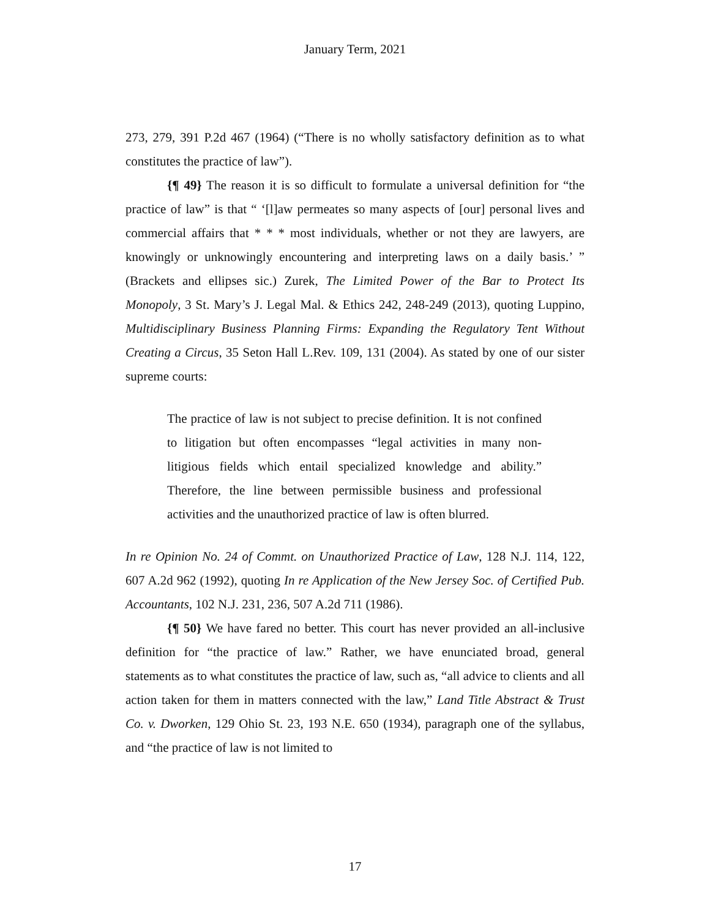January Term, 2021
273, 279, 391 P.2d 467 (1964) (“There is no wholly satisfactory definition as to what constitutes the practice of law”).
{¶ 49} The reason it is so difficult to formulate a universal definition for “the practice of law” is that “ ‘[l]aw permeates so many aspects of [our] personal lives and commercial affairs that * * * most individuals, whether or not they are lawyers, are knowingly or unknowingly encountering and interpreting laws on a daily basis.’ ” (Brackets and ellipses sic.) Zurek, The Limited Power of the Bar to Protect Its Monopoly, 3 St. Mary’s J. Legal Mal. & Ethics 242, 248-249 (2013), quoting Luppino, Multidisciplinary Business Planning Firms: Expanding the Regulatory Tent Without Creating a Circus, 35 Seton Hall L.Rev. 109, 131 (2004). As stated by one of our sister supreme courts:
The practice of law is not subject to precise definition. It is not confined to litigation but often encompasses “legal activities in many non-litigious fields which entail specialized knowledge and ability.” Therefore, the line between permissible business and professional activities and the unauthorized practice of law is often blurred.
In re Opinion No. 24 of Commt. on Unauthorized Practice of Law, 128 N.J. 114, 122, 607 A.2d 962 (1992), quoting In re Application of the New Jersey Soc. of Certified Pub. Accountants, 102 N.J. 231, 236, 507 A.2d 711 (1986).
{¶ 50} We have fared no better. This court has never provided an all-inclusive definition for “the practice of law.” Rather, we have enunciated broad, general statements as to what constitutes the practice of law, such as, “all advice to clients and all action taken for them in matters connected with the law,” Land Title Abstract & Trust Co. v. Dworken, 129 Ohio St. 23, 193 N.E. 650 (1934), paragraph one of the syllabus, and “the practice of law is not limited to
17